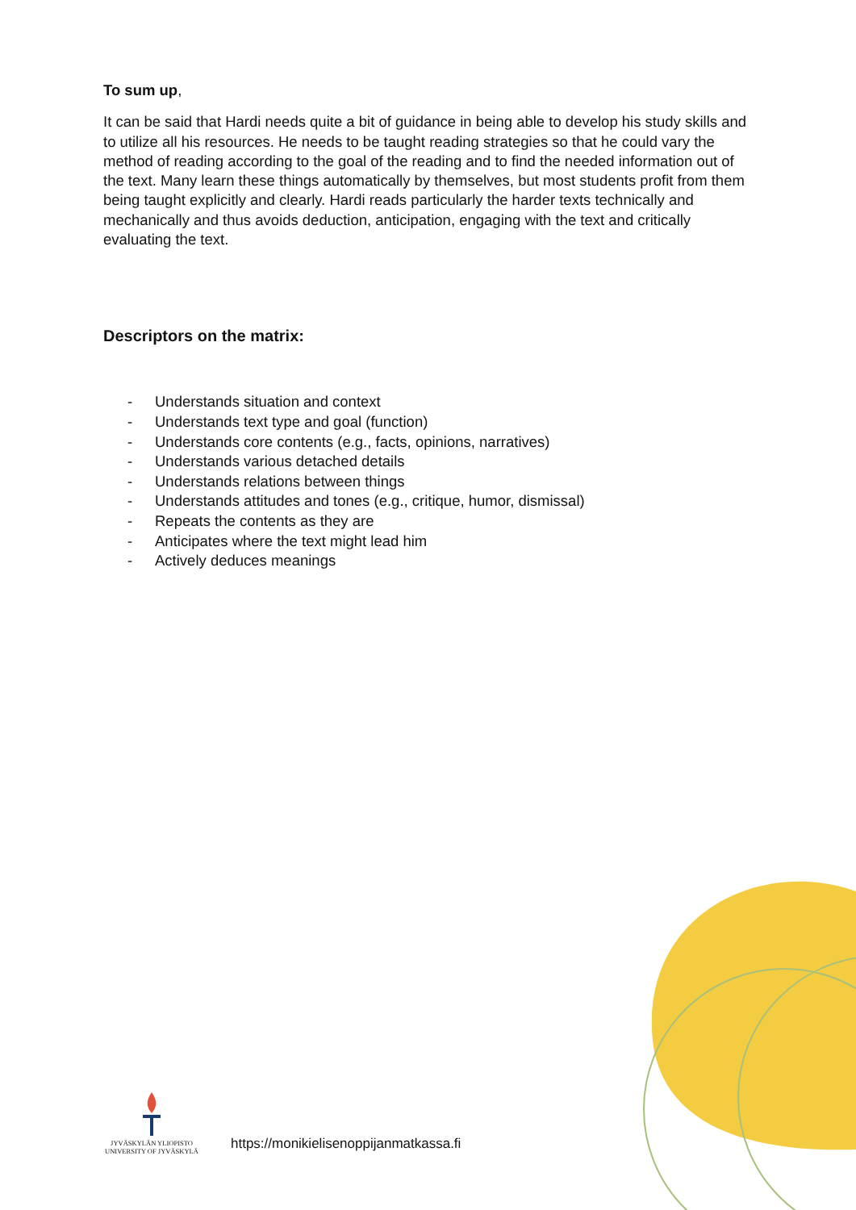To sum up,
It can be said that Hardi needs quite a bit of guidance in being able to develop his study skills and to utilize all his resources. He needs to be taught reading strategies so that he could vary the method of reading according to the goal of the reading and to find the needed information out of the text. Many learn these things automatically by themselves, but most students profit from them being taught explicitly and clearly. Hardi reads particularly the harder texts technically and mechanically and thus avoids deduction, anticipation, engaging with the text and critically evaluating the text.
Descriptors on the matrix:
- Understands situation and context
- Understands text type and goal (function)
- Understands core contents (e.g., facts, opinions, narratives)
- Understands various detached details
- Understands relations between things
- Understands attitudes and tones (e.g., critique, humor, dismissal)
- Repeats the contents as they are
- Anticipates where the text might lead him
- Actively deduces meanings
JYVÄSKYLÄN YLIOPISTO
UNIVERSITY OF JYVÄSKYLÄ
https://monikielisenoppijanmatkassa.fi